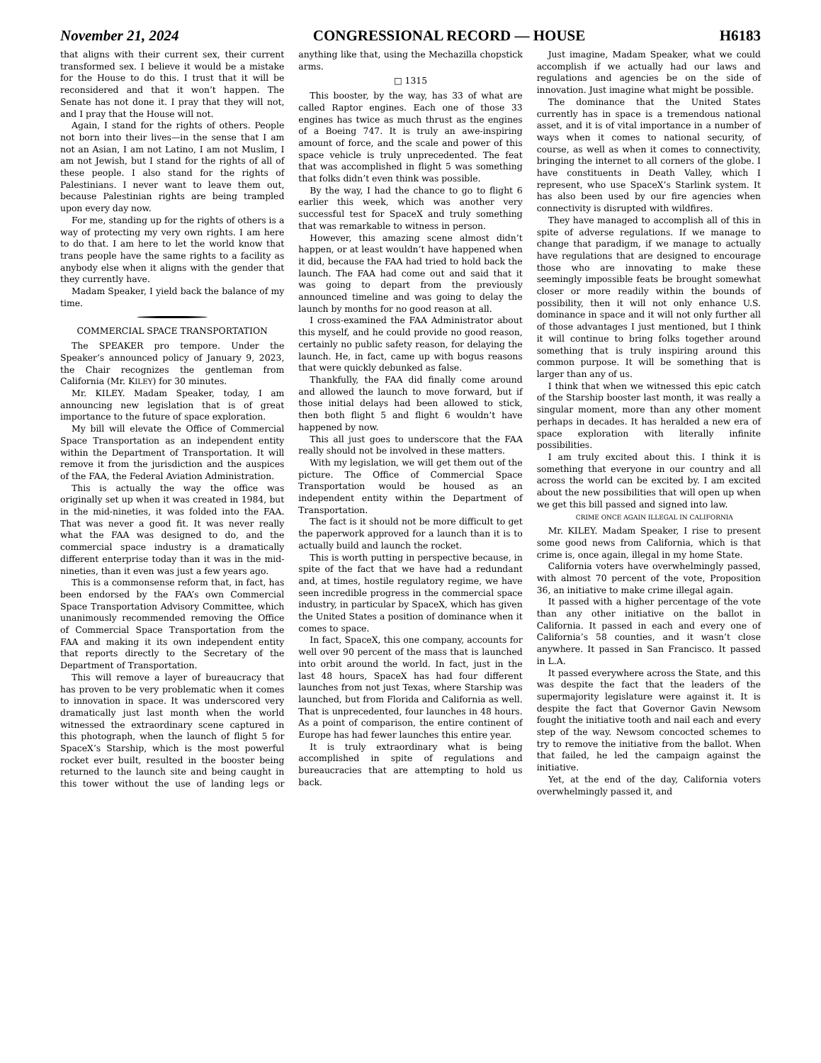November 21, 2024 CONGRESSIONAL RECORD — HOUSE H6183
that aligns with their current sex, their current transformed sex. I believe it would be a mistake for the House to do this. I trust that it will be reconsidered and that it won’t happen. The Senate has not done it. I pray that they will not, and I pray that the House will not.
Again, I stand for the rights of others. People not born into their lives—in the sense that I am not an Asian, I am not Latino, I am not Muslim, I am not Jewish, but I stand for the rights of all of these people. I also stand for the rights of Palestinians. I never want to leave them out, because Palestinian rights are being trampled upon every day now.
For me, standing up for the rights of others is a way of protecting my very own rights. I am here to do that. I am here to let the world know that trans people have the same rights to a facility as anybody else when it aligns with the gender that they currently have.
Madam Speaker, I yield back the balance of my time.
COMMERCIAL SPACE TRANSPORTATION
The SPEAKER pro tempore. Under the Speaker’s announced policy of January 9, 2023, the Chair recognizes the gentleman from California (Mr. KILEY) for 30 minutes.
Mr. KILEY. Madam Speaker, today, I am announcing new legislation that is of great importance to the future of space exploration.
My bill will elevate the Office of Commercial Space Transportation as an independent entity within the Department of Transportation. It will remove it from the jurisdiction and the auspices of the FAA, the Federal Aviation Administration.
This is actually the way the office was originally set up when it was created in 1984, but in the mid-nineties, it was folded into the FAA. That was never a good fit. It was never really what the FAA was designed to do, and the commercial space industry is a dramatically different enterprise today than it was in the mid-nineties, than it even was just a few years ago.
This is a commonsense reform that, in fact, has been endorsed by the FAA’s own Commercial Space Transportation Advisory Committee, which unanimously recommended removing the Office of Commercial Space Transportation from the FAA and making it its own independent entity that reports directly to the Secretary of the Department of Transportation.
This will remove a layer of bureaucracy that has proven to be very problematic when it comes to innovation in space. It was underscored very dramatically just last month when the world witnessed the extraordinary scene captured in this photograph, when the launch of flight 5 for SpaceX’s Starship, which is the most powerful rocket ever built, resulted in the booster being returned to the launch site and being caught in this tower without the use of landing legs or anything like that, using the Mechazilla chopstick arms.
□ 1315
This booster, by the way, has 33 of what are called Raptor engines. Each one of those 33 engines has twice as much thrust as the engines of a Boeing 747. It is truly an awe-inspiring amount of force, and the scale and power of this space vehicle is truly unprecedented. The feat that was accomplished in flight 5 was something that folks didn’t even think was possible.
By the way, I had the chance to go to flight 6 earlier this week, which was another very successful test for SpaceX and truly something that was remarkable to witness in person.
However, this amazing scene almost didn’t happen, or at least wouldn’t have happened when it did, because the FAA had tried to hold back the launch. The FAA had come out and said that it was going to depart from the previously announced timeline and was going to delay the launch by months for no good reason at all.
I cross-examined the FAA Administrator about this myself, and he could provide no good reason, certainly no public safety reason, for delaying the launch. He, in fact, came up with bogus reasons that were quickly debunked as false.
Thankfully, the FAA did finally come around and allowed the launch to move forward, but if those initial delays had been allowed to stick, then both flight 5 and flight 6 wouldn’t have happened by now.
This all just goes to underscore that the FAA really should not be involved in these matters.
With my legislation, we will get them out of the picture. The Office of Commercial Space Transportation would be housed as an independent entity within the Department of Transportation.
The fact is it should not be more difficult to get the paperwork approved for a launch than it is to actually build and launch the rocket.
This is worth putting in perspective because, in spite of the fact that we have had a redundant and, at times, hostile regulatory regime, we have seen incredible progress in the commercial space industry, in particular by SpaceX, which has given the United States a position of dominance when it comes to space.
In fact, SpaceX, this one company, accounts for well over 90 percent of the mass that is launched into orbit around the world. In fact, just in the last 48 hours, SpaceX has had four different launches from not just Texas, where Starship was launched, but from Florida and California as well. That is unprecedented, four launches in 48 hours. As a point of comparison, the entire continent of Europe has had fewer launches this entire year.
It is truly extraordinary what is being accomplished in spite of regulations and bureaucracies that are attempting to hold us back.
Just imagine, Madam Speaker, what we could accomplish if we actually had our laws and regulations and agencies be on the side of innovation. Just imagine what might be possible.
The dominance that the United States currently has in space is a tremendous national asset, and it is of vital importance in a number of ways when it comes to national security, of course, as well as when it comes to connectivity, bringing the internet to all corners of the globe. I have constituents in Death Valley, which I represent, who use SpaceX’s Starlink system. It has also been used by our fire agencies when connectivity is disrupted with wildfires.
They have managed to accomplish all of this in spite of adverse regulations. If we manage to change that paradigm, if we manage to actually have regulations that are designed to encourage those who are innovating to make these seemingly impossible feats be brought somewhat closer or more readily within the bounds of possibility, then it will not only enhance U.S. dominance in space and it will not only further all of those advantages I just mentioned, but I think it will continue to bring folks together around something that is truly inspiring around this common purpose. It will be something that is larger than any of us.
I think that when we witnessed this epic catch of the Starship booster last month, it was really a singular moment, more than any other moment perhaps in decades. It has heralded a new era of space exploration with literally infinite possibilities.
I am truly excited about this. I think it is something that everyone in our country and all across the world can be excited by. I am excited about the new possibilities that will open up when we get this bill passed and signed into law.
CRIME ONCE AGAIN ILLEGAL IN CALIFORNIA
Mr. KILEY. Madam Speaker, I rise to present some good news from California, which is that crime is, once again, illegal in my home State.
California voters have overwhelmingly passed, with almost 70 percent of the vote, Proposition 36, an initiative to make crime illegal again.
It passed with a higher percentage of the vote than any other initiative on the ballot in California. It passed in each and every one of California’s 58 counties, and it wasn’t close anywhere. It passed in San Francisco. It passed in L.A.
It passed everywhere across the State, and this was despite the fact that the leaders of the supermajority legislature were against it. It is despite the fact that Governor Gavin Newsom fought the initiative tooth and nail each and every step of the way. Newsom concocted schemes to try to remove the initiative from the ballot. When that failed, he led the campaign against the initiative.
Yet, at the end of the day, California voters overwhelmingly passed it, and